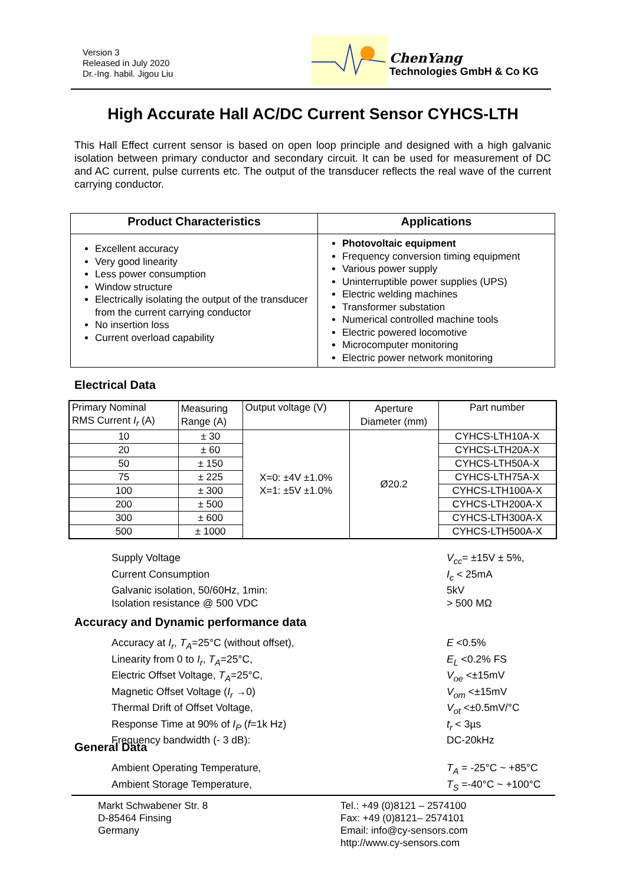Version 3
Released in July 2020
Dr.-Ing. habil. Jigou Liu
ChenYang
Technologies GmbH & Co KG
High Accurate Hall AC/DC Current Sensor CYHCS-LTH
This Hall Effect current sensor is based on open loop principle and designed with a high galvanic isolation between primary conductor and secondary circuit. It can be used for measurement of DC and AC current, pulse currents etc. The output of the transducer reflects the real wave of the current carrying conductor.
| Product Characteristics | Applications |
| --- | --- |
| Excellent accuracy Very good linearity Less power consumption Window structure Electrically isolating the output of the transducer from the current carrying conductor No insertion loss Current overload capability | Photovoltaic equipment Frequency conversion timing equipment Various power supply Uninterruptible power supplies (UPS) Electric welding machines Transformer substation Numerical controlled machine tools Electric powered locomotive Microcomputer monitoring Electric power network monitoring |
Electrical Data
| Primary Nominal RMS Current I<sub>r</sub> (A) | Measuring Range (A) | Output voltage (V) | Aperture Diameter (mm) | Part number |
| 10 | ± 30 | X=0: ±4V ±1.0% X=1: ±5V ±1.0% | Ø20.2 | CYHCS-LTH10A-X |
| 20 | ± 60 | | | CYHCS-LTH20A-X |
| 50 | ± 150 | | | CYHCS-LTH50A-X |
| 75 | ± 225 | | | CYHCS-LTH75A-X |
| 100 | ± 300 | | | CYHCS-LTH100A-X |
| 200 | ± 500 | | | CYHCS-LTH200A-X |
| 300 | ± 600 | | | CYHCS-LTH300A-X |
| 500 | ± 1000 | | | CYHCS-LTH500A-X |
Supply Voltage V<sub>cc</sub>= ±15V ± 5%,
Current Consumption I<sub>c</sub> < 25mA
Galvanic isolation, 50/60Hz, 1min: 5kV
Isolation resistance @ 500 VDC > 500 MΩ
Accuracy and Dynamic performance data
Accuracy at I<sub>r</sub>, T<sub>A</sub>=25°C (without offset), E <0.5%
Linearity from 0 to I<sub>r</sub>, T<sub>A</sub>=25°C, E<sub>L</sub> <0.2% FS
Electric Offset Voltage, T<sub>A</sub>=25°C, V<sub>oe</sub> <±15mV
Magnetic Offset Voltage (I<sub>r</sub> →0) V<sub>om</sub> <±15mV
Thermal Drift of Offset Voltage, V<sub>ot</sub> <±0.5mV/°C
Response Time at 90% of I<sub>P</sub> (f=1k Hz) t<sub>r</sub> < 3µs
Frequency bandwidth (- 3 dB): DC-20kHz
General Data
Ambient Operating Temperature, T<sub>A</sub> = -25°C ~ +85°C
Ambient Storage Temperature, T<sub>S</sub> =-40°C ~ +100°C
Markt Schwabener Str. 8
D-85464 Finsing
Germany
Tel.: +49 (0)8121 – 2574100
Fax: +49 (0)8121– 2574101
Email: info@cy-sensors.com
http://www.cy-sensors.com